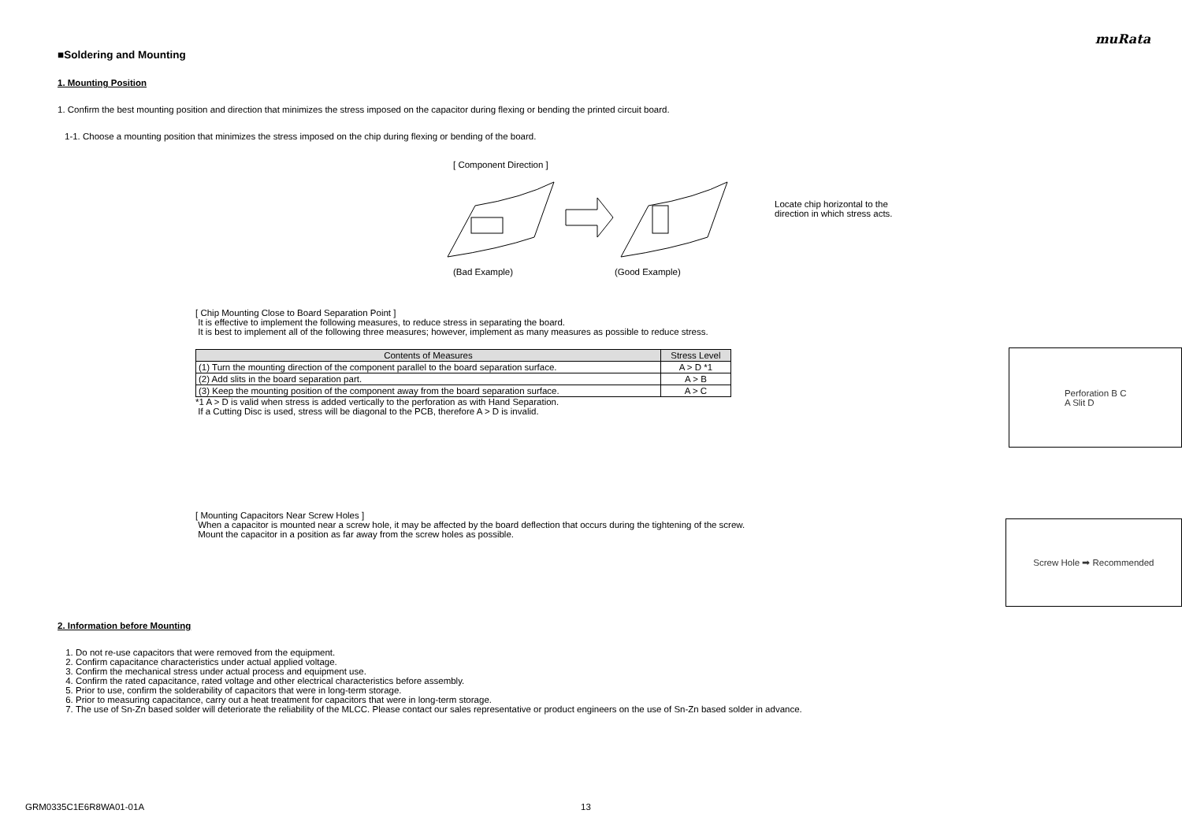muRata
■Soldering and Mounting
1. Mounting Position
1. Confirm the best mounting position and direction that minimizes the stress imposed on the capacitor during flexing or bending the printed circuit board.
1-1. Choose a mounting position that minimizes the stress imposed on the chip during flexing or bending of the board.
[ Component Direction ]
(Bad Example) (Good Example)
Locate chip horizontal to the
direction in which stress acts.
[ Chip Mounting Close to Board Separation Point ]
It is effective to implement the following measures, to reduce stress in separating the board.
It is best to implement all of the following three measures; however, implement as many measures as possible to reduce stress.
| Contents of Measures | Stress Level |
| --- | --- |
| (1) Turn the mounting direction of the component parallel to the board separation surface. | A > D *1 |
| (2) Add slits in the board separation part. | A > B |
| (3) Keep the mounting position of the component away from the board separation surface. | A > C |
*1 A > D is valid when stress is added vertically to the perforation as with Hand Separation.
If a Cutting Disc is used, stress will be diagonal to the PCB, therefore A > D is invalid.
Perforation B C
A Slit D
[ Mounting Capacitors Near Screw Holes ]
When a capacitor is mounted near a screw hole, it may be affected by the board deflection that occurs during the tightening of the screw.
Mount the capacitor in a position as far away from the screw holes as possible.
Screw Hole ➡ Recommended
2. Information before Mounting
1. Do not re-use capacitors that were removed from the equipment.
2. Confirm capacitance characteristics under actual applied voltage.
3. Confirm the mechanical stress under actual process and equipment use.
4. Confirm the rated capacitance, rated voltage and other electrical characteristics before assembly.
5. Prior to use, confirm the solderability of capacitors that were in long-term storage.
6. Prior to measuring capacitance, carry out a heat treatment for capacitors that were in long-term storage.
7. The use of Sn-Zn based solder will deteriorate the reliability of the MLCC. Please contact our sales representative or product engineers on the use of Sn-Zn based solder in advance.
GRM0335C1E6R8WA01-01A 13